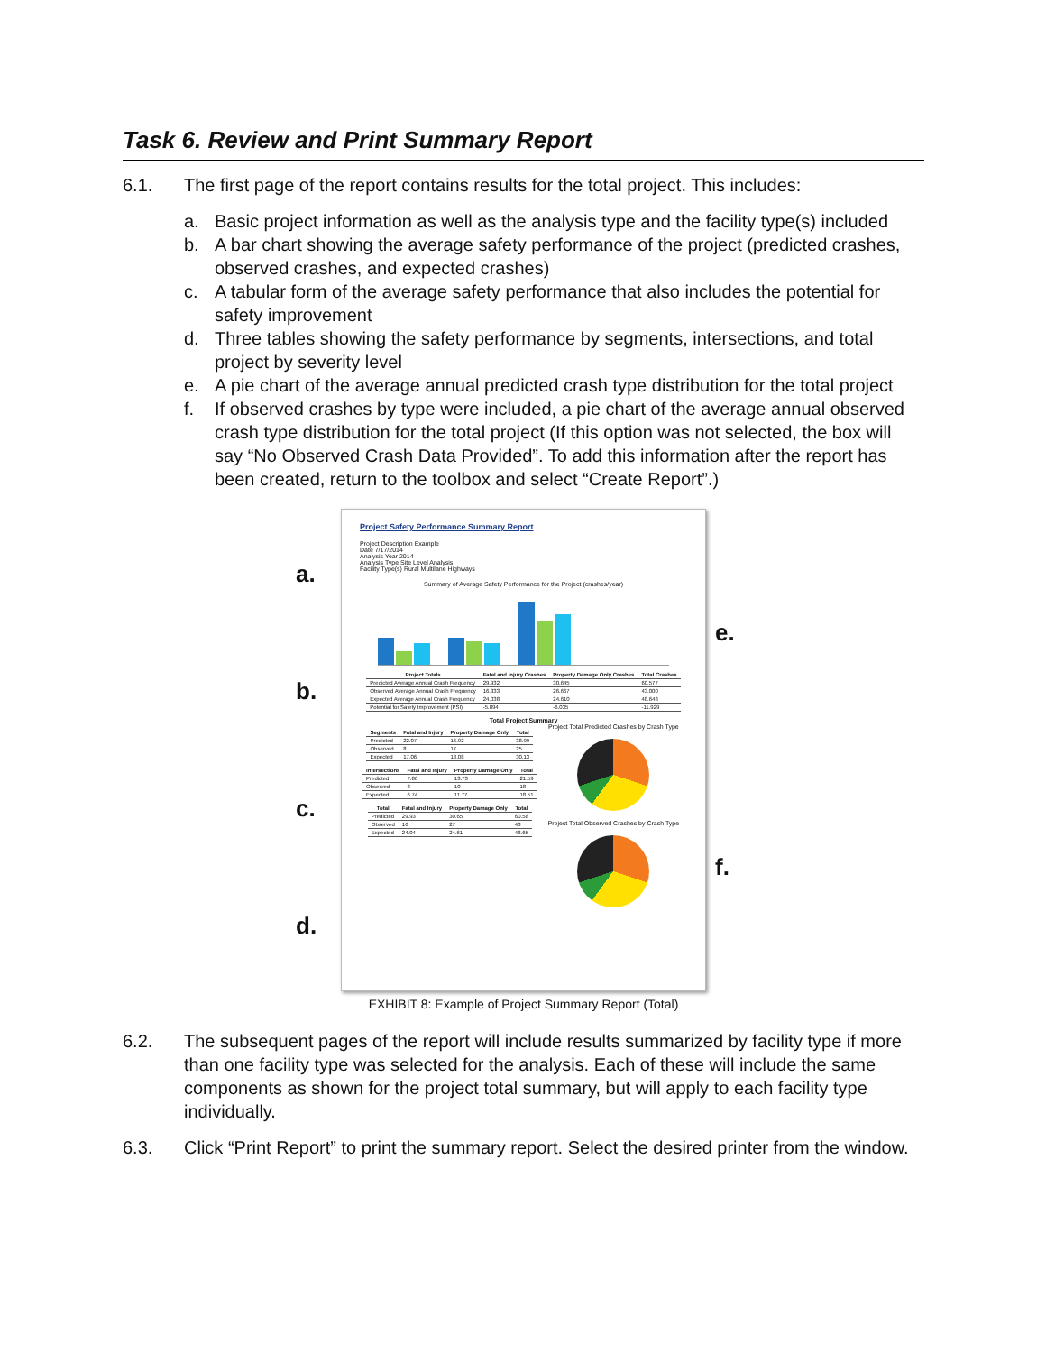Task 6. Review and Print Summary Report
6.1. The first page of the report contains results for the total project. This includes:
a. Basic project information as well as the analysis type and the facility type(s) included
b. A bar chart showing the average safety performance of the project (predicted crashes, observed crashes, and expected crashes)
c. A tabular form of the average safety performance that also includes the potential for safety improvement
d. Three tables showing the safety performance by segments, intersections, and total project by severity level
e. A pie chart of the average annual predicted crash type distribution for the total project
f. If observed crashes by type were included, a pie chart of the average annual observed crash type distribution for the total project (If this option was not selected, the box will say “No Observed Crash Data Provided”. To add this information after the report has been created, return to the toolbox and select “Create Report”.)
a.
b.
c.
d.
Project Safety Performance Summary Report
Project Description Example
Date 7/17/2014
Analysis Year 2014
Analysis Type Site Level Analysis
Facility Type(s) Rural Multilane Highways
Summary of Average Safety Performance for the Project (crashes/year)
| Project Totals | Fatal and Injury Crashes | Property Damage Only Crashes | Total Crashes |
| --- | --- | --- | --- |
| Predicted Average Annual Crash Frequency | 29.932 | 30.645 | 60.577 |
| Observed Average Annual Crash Frequency | 16.333 | 26.667 | 43.000 |
| Expected Average Annual Crash Frequency | 24.038 | 24.610 | 48.648 |
| Potential for Safety Improvement (PSI) | -5.894 | -6.035 | -11.929 |
Total Project Summary
| Segments | Fatal and Injury | Property Damage Only | Total |
| --- | --- | --- | --- |
| Predicted | 22.07 | 16.92 | 38.99 |
| Observed | 8 | 17 | 25 |
| Expected | 17.06 | 13.08 | 30.13 |
| Intersections | Fatal and Injury | Property Damage Only | Total |
| --- | --- | --- | --- |
| Predicted | 7.86 | 13.73 | 21.59 |
| Observed | 8 | 10 | 18 |
| Expected | 6.74 | 11.77 | 18.51 |
| Total | Fatal and Injury | Property Damage Only | Total |
| --- | --- | --- | --- |
| Predicted | 29.93 | 30.65 | 60.58 |
| Observed | 16 | 27 | 43 |
| Expected | 24.04 | 24.61 | 48.65 |
Project Total Predicted Crashes by Crash Type
Project Total Observed Crashes by Crash Type
e.
f.
EXHIBIT 8: Example of Project Summary Report (Total)
6.2. The subsequent pages of the report will include results summarized by facility type if more than one facility type was selected for the analysis. Each of these will include the same components as shown for the project total summary, but will apply to each facility type individually.
6.3. Click “Print Report” to print the summary report. Select the desired printer from the window.